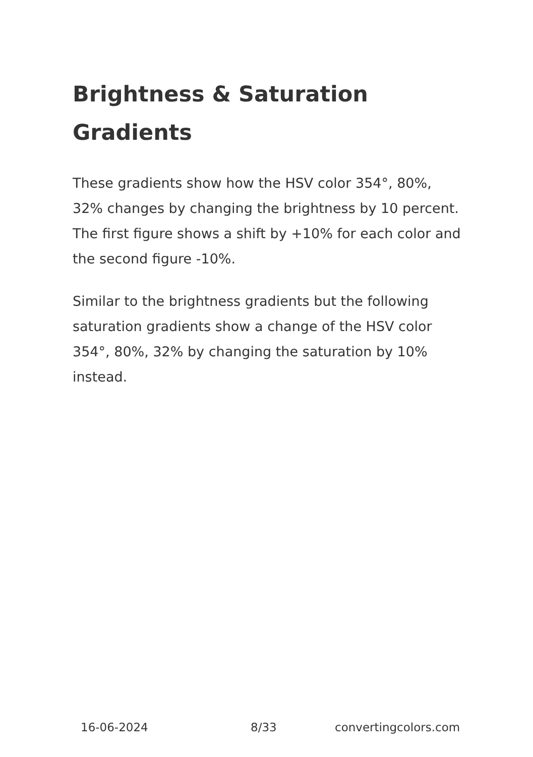Brightness & Saturation Gradients
These gradients show how the HSV color 354°, 80%, 32% changes by changing the brightness by 10 percent. The first figure shows a shift by +10% for each color and the second figure -10%.
Similar to the brightness gradients but the following saturation gradients show a change of the HSV color 354°, 80%, 32% by changing the saturation by 10% instead.
16-06-2024 8/33 convertingcolors.com